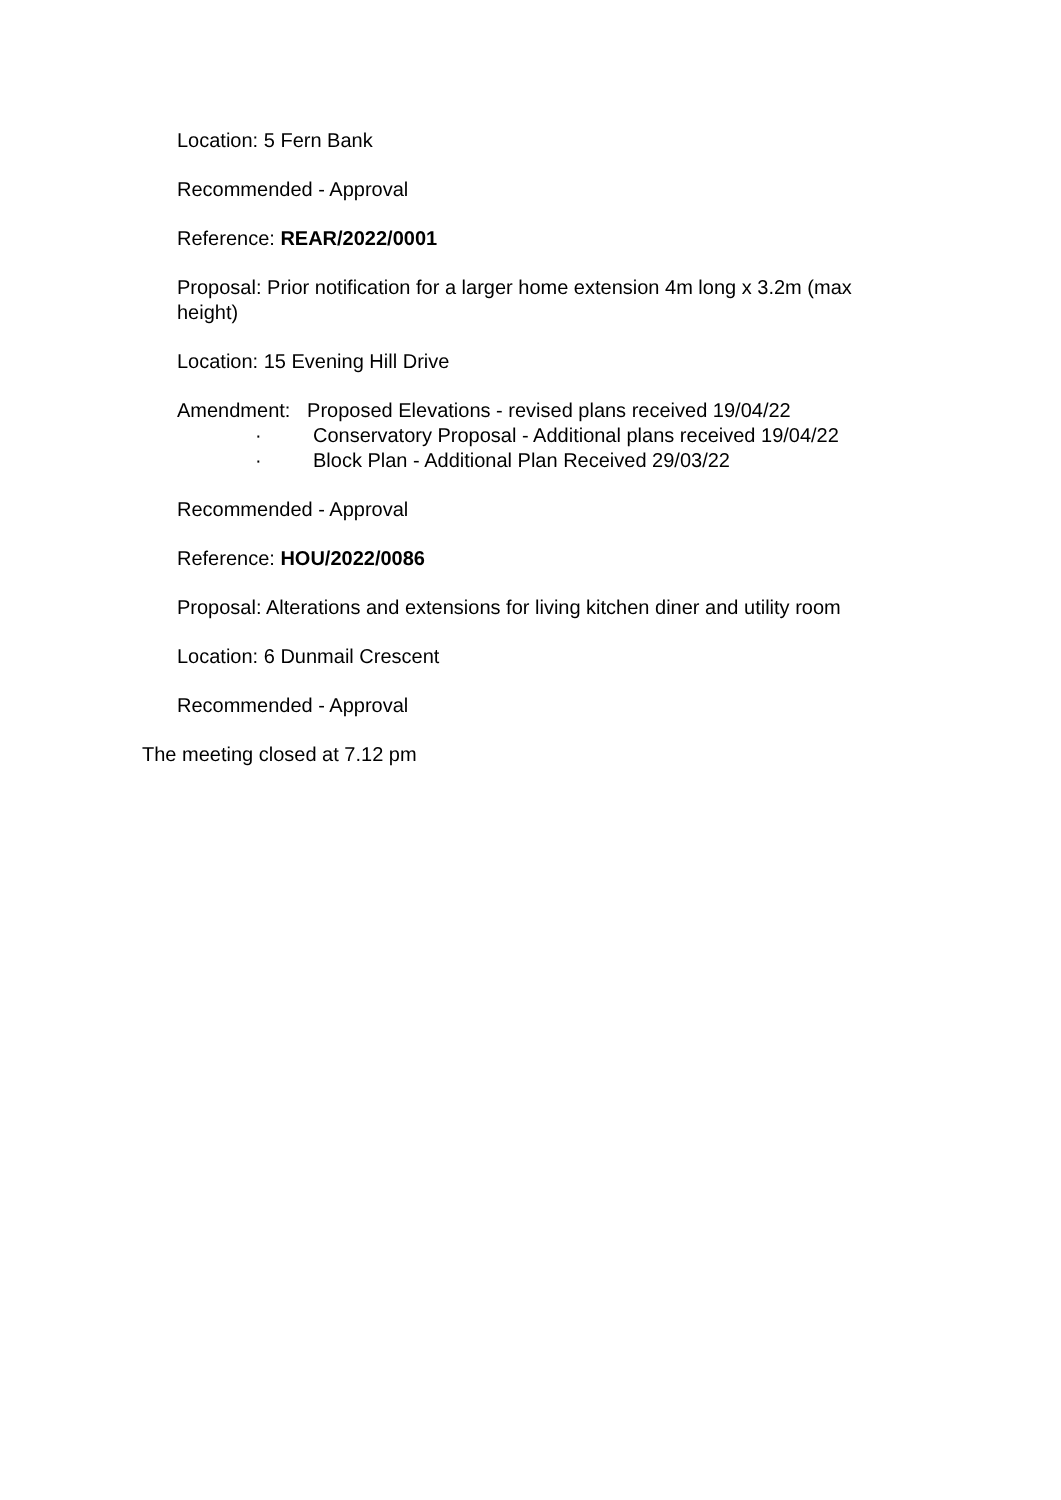Location: 5 Fern Bank
Recommended - Approval
Reference: REAR/2022/0001
Proposal: Prior notification for a larger home extension 4m long x 3.2m (max height)
Location: 15 Evening Hill Drive
Amendment: Proposed Elevations - revised plans received 19/04/22
· Conservatory Proposal - Additional plans received 19/04/22
· Block Plan - Additional Plan Received 29/03/22
Recommended - Approval
Reference: HOU/2022/0086
Proposal: Alterations and extensions for living kitchen diner and utility room
Location: 6 Dunmail Crescent
Recommended - Approval
The meeting closed at 7.12 pm